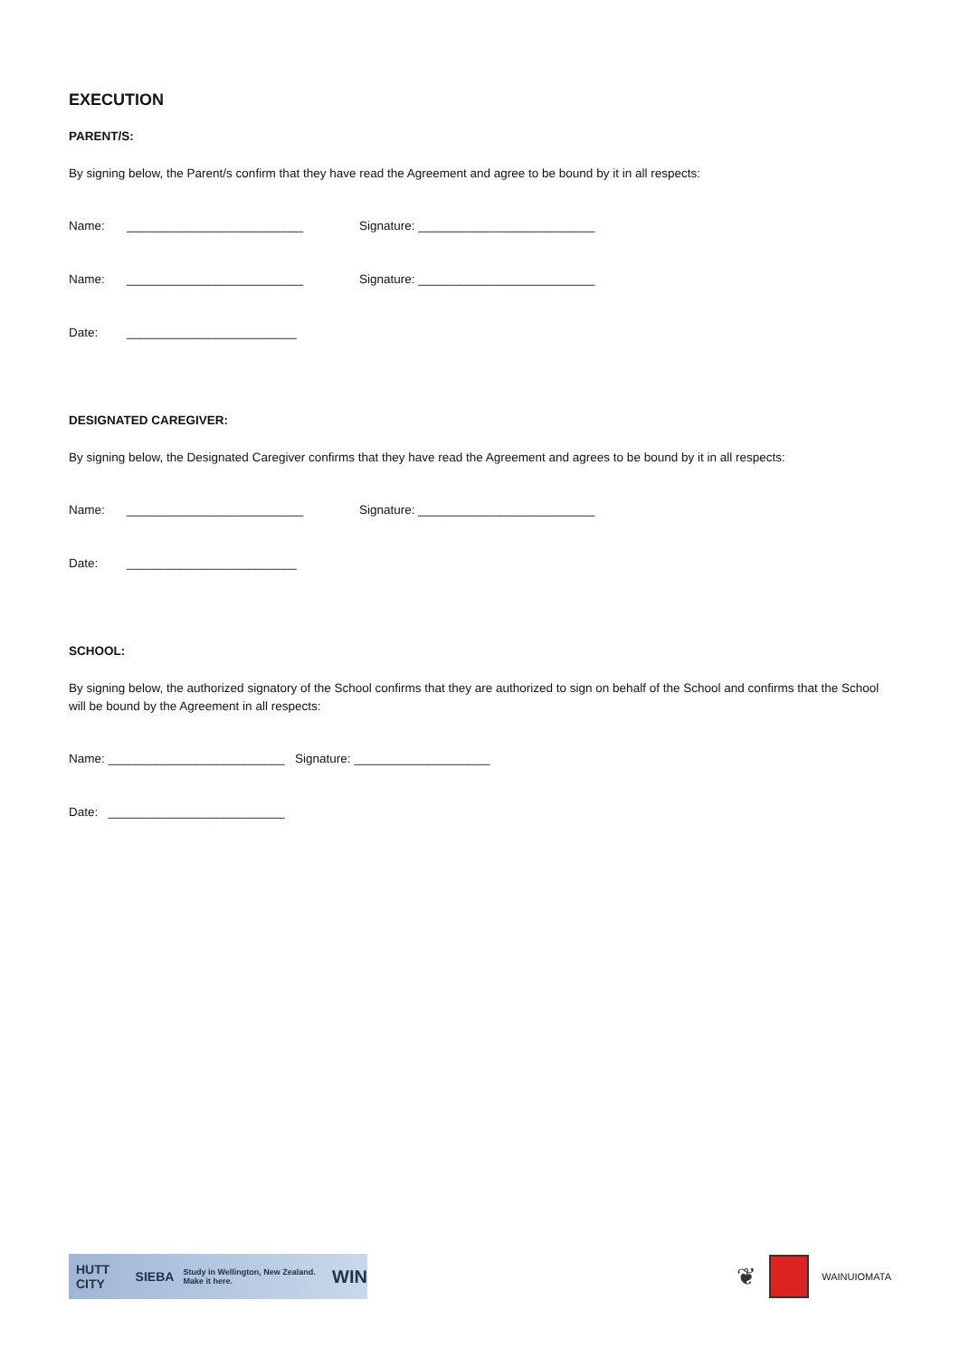EXECUTION
PARENT/S:
By signing below, the Parent/s confirm that they have read the Agreement and agree to be bound by it in all respects:
Name: __________________________ Signature: __________________________
Name: __________________________ Signature: __________________________
Date: _________________________
DESIGNATED CAREGIVER:
By signing below, the Designated Caregiver confirms that they have read the Agreement and agrees to be bound by it in all respects:
Name: __________________________ Signature: __________________________
Date: _________________________
SCHOOL:
By signing below, the authorized signatory of the School confirms that they are authorized to sign on behalf of the School and confirms that the School will be bound by the Agreement in all respects:
Name: __________________________ Signature: ____________________
Date: __________________________
HUTT CITY SIEBA Study in Wellington, New Zealand. Make it here. WIN
❦ WAINUIOMATA